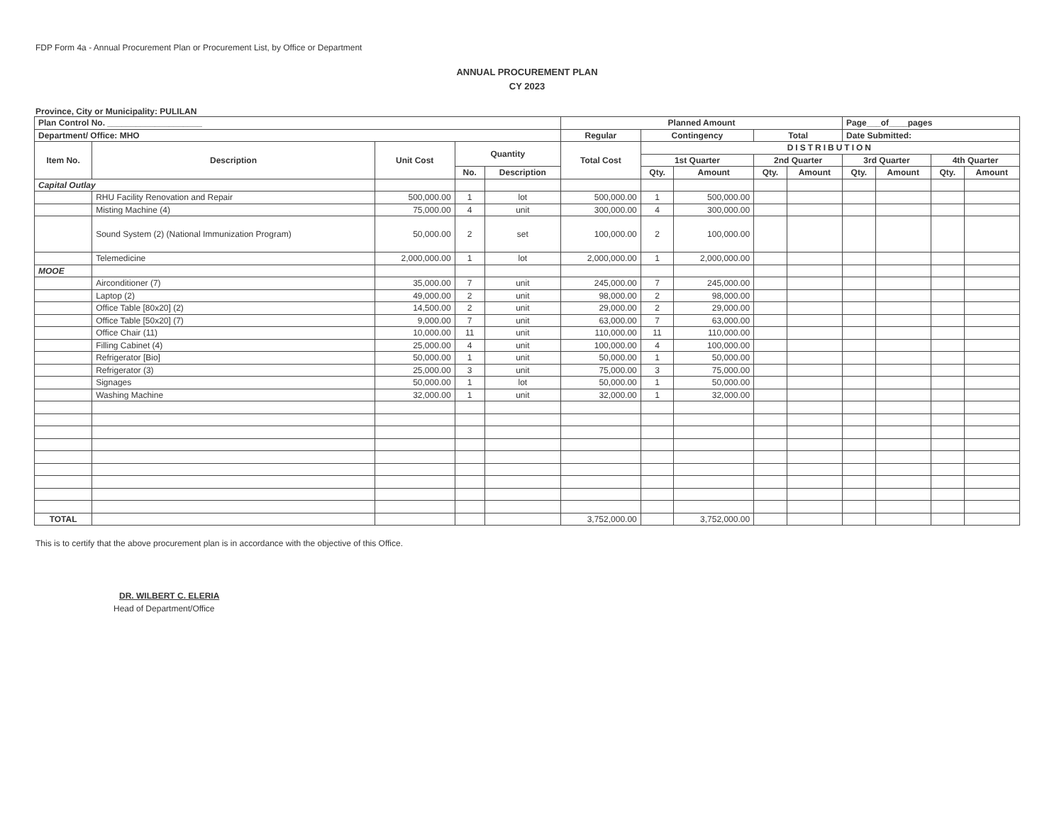FDP Form 4a - Annual Procurement Plan or Procurement List, by Office or Department
ANNUAL PROCUREMENT PLAN
CY 2023
Province, City or Municipality: PULILAN
| Plan Control No. ____________________ | | | | | Planned Amount | | | | | Page___of____pages | | | |
| Department/ Office: MHO | | | | | Regular | Contingency | | Total | | Date Submitted: | | | |
| Item No. | Description | Unit Cost | Quantity | | Total Cost | DISTRIBUTION | | | | | | | |
| | | | | | | 1st Quarter | | 2nd Quarter | | 3rd Quarter | | 4th Quarter | |
| | | | No. | Description | | Qty. | Amount | Qty. | Amount | Qty. | Amount | Qty. | Amount |
| Capital Outlay | | | | | | | | | | | | | |
| | RHU Facility Renovation and Repair | 500,000.00 | 1 | lot | 500,000.00 | 1 | 500,000.00 | | | | | | |
| | Misting Machine (4) | 75,000.00 | 4 | unit | 300,000.00 | 4 | 300,000.00 | | | | | | |
| | Sound System (2) (National Immunization Program) | 50,000.00 | 2 | set | 100,000.00 | 2 | 100,000.00 | | | | | | |
| | Telemedicine | 2,000,000.00 | 1 | lot | 2,000,000.00 | 1 | 2,000,000.00 | | | | | | |
| MOOE | | | | | | | | | | | | | |
| | Airconditioner (7) | 35,000.00 | 7 | unit | 245,000.00 | 7 | 245,000.00 | | | | | | |
| | Laptop (2) | 49,000.00 | 2 | unit | 98,000.00 | 2 | 98,000.00 | | | | | | |
| | Office Table [80x20] (2) | 14,500.00 | 2 | unit | 29,000.00 | 2 | 29,000.00 | | | | | | |
| | Office Table [50x20] (7) | 9,000.00 | 7 | unit | 63,000.00 | 7 | 63,000.00 | | | | | | |
| | Office Chair (11) | 10,000.00 | 11 | unit | 110,000.00 | 11 | 110,000.00 | | | | | | |
| | Filling Cabinet (4) | 25,000.00 | 4 | unit | 100,000.00 | 4 | 100,000.00 | | | | | | |
| | Refrigerator [Bio] | 50,000.00 | 1 | unit | 50,000.00 | 1 | 50,000.00 | | | | | | |
| | Refrigerator (3) | 25,000.00 | 3 | unit | 75,000.00 | 3 | 75,000.00 | | | | | | |
| | Signages | 50,000.00 | 1 | lot | 50,000.00 | 1 | 50,000.00 | | | | | | |
| | Washing Machine | 32,000.00 | 1 | unit | 32,000.00 | 1 | 32,000.00 | | | | | | |
| TOTAL | | | | | 3,752,000.00 | | 3,752,000.00 | | | | | | |
This is to certify that the above procurement plan is in accordance with the objective of this Office.
DR. WILBERT C. ELERIA
Head of Department/Office